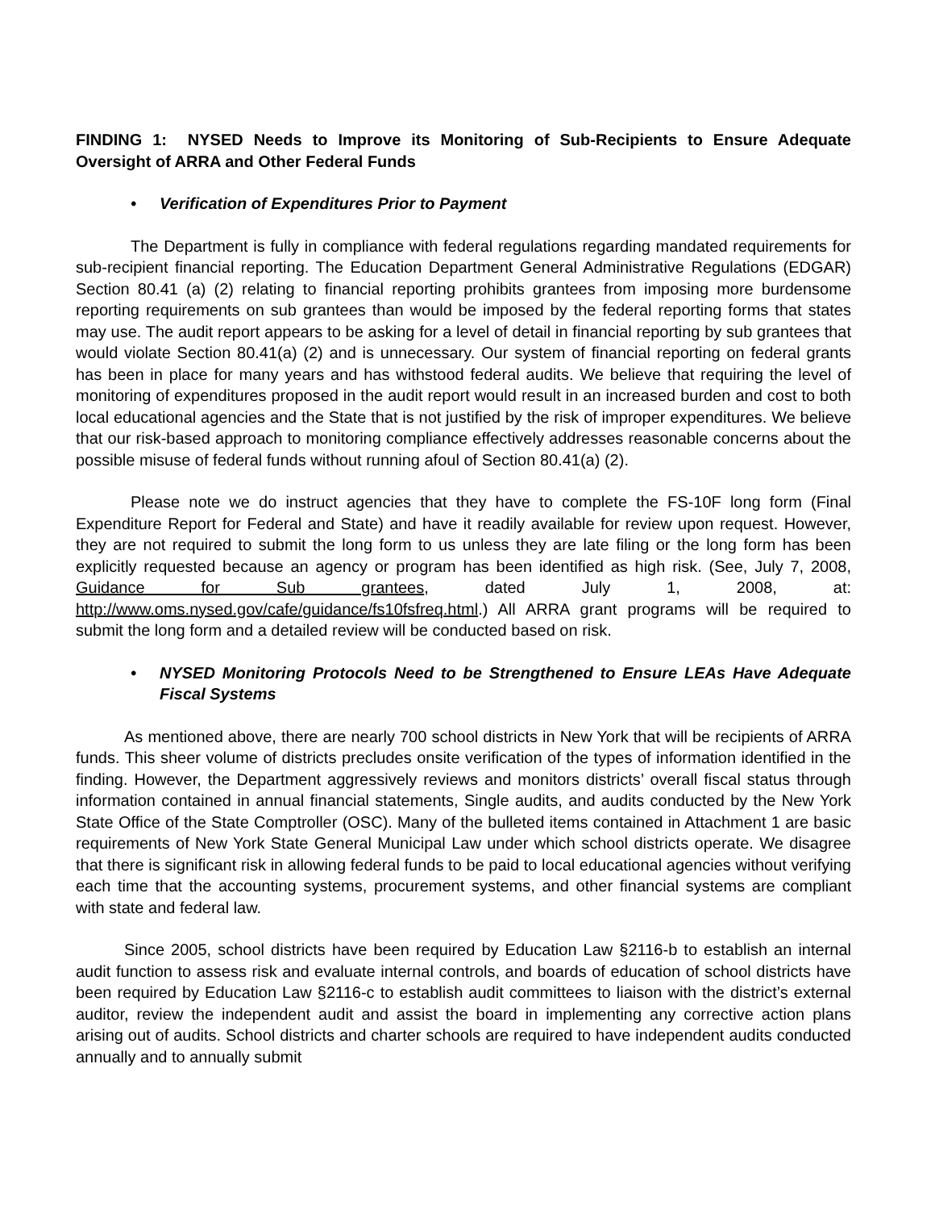FINDING 1: NYSED Needs to Improve its Monitoring of Sub-Recipients to Ensure Adequate Oversight of ARRA and Other Federal Funds
• Verification of Expenditures Prior to Payment
The Department is fully in compliance with federal regulations regarding mandated requirements for sub-recipient financial reporting. The Education Department General Administrative Regulations (EDGAR) Section 80.41 (a) (2) relating to financial reporting prohibits grantees from imposing more burdensome reporting requirements on sub grantees than would be imposed by the federal reporting forms that states may use. The audit report appears to be asking for a level of detail in financial reporting by sub grantees that would violate Section 80.41(a) (2) and is unnecessary. Our system of financial reporting on federal grants has been in place for many years and has withstood federal audits. We believe that requiring the level of monitoring of expenditures proposed in the audit report would result in an increased burden and cost to both local educational agencies and the State that is not justified by the risk of improper expenditures. We believe that our risk-based approach to monitoring compliance effectively addresses reasonable concerns about the possible misuse of federal funds without running afoul of Section 80.41(a) (2).
Please note we do instruct agencies that they have to complete the FS-10F long form (Final Expenditure Report for Federal and State) and have it readily available for review upon request. However, they are not required to submit the long form to us unless they are late filing or the long form has been explicitly requested because an agency or program has been identified as high risk. (See, July 7, 2008, Guidance for Sub grantees, dated July 1, 2008, at: http://www.oms.nysed.gov/cafe/guidance/fs10fsfreq.html.) All ARRA grant programs will be required to submit the long form and a detailed review will be conducted based on risk.
• NYSED Monitoring Protocols Need to be Strengthened to Ensure LEAs Have Adequate Fiscal Systems
As mentioned above, there are nearly 700 school districts in New York that will be recipients of ARRA funds. This sheer volume of districts precludes onsite verification of the types of information identified in the finding. However, the Department aggressively reviews and monitors districts’ overall fiscal status through information contained in annual financial statements, Single audits, and audits conducted by the New York State Office of the State Comptroller (OSC). Many of the bulleted items contained in Attachment 1 are basic requirements of New York State General Municipal Law under which school districts operate. We disagree that there is significant risk in allowing federal funds to be paid to local educational agencies without verifying each time that the accounting systems, procurement systems, and other financial systems are compliant with state and federal law.
Since 2005, school districts have been required by Education Law §2116-b to establish an internal audit function to assess risk and evaluate internal controls, and boards of education of school districts have been required by Education Law §2116-c to establish audit committees to liaison with the district’s external auditor, review the independent audit and assist the board in implementing any corrective action plans arising out of audits. School districts and charter schools are required to have independent audits conducted annually and to annually submit